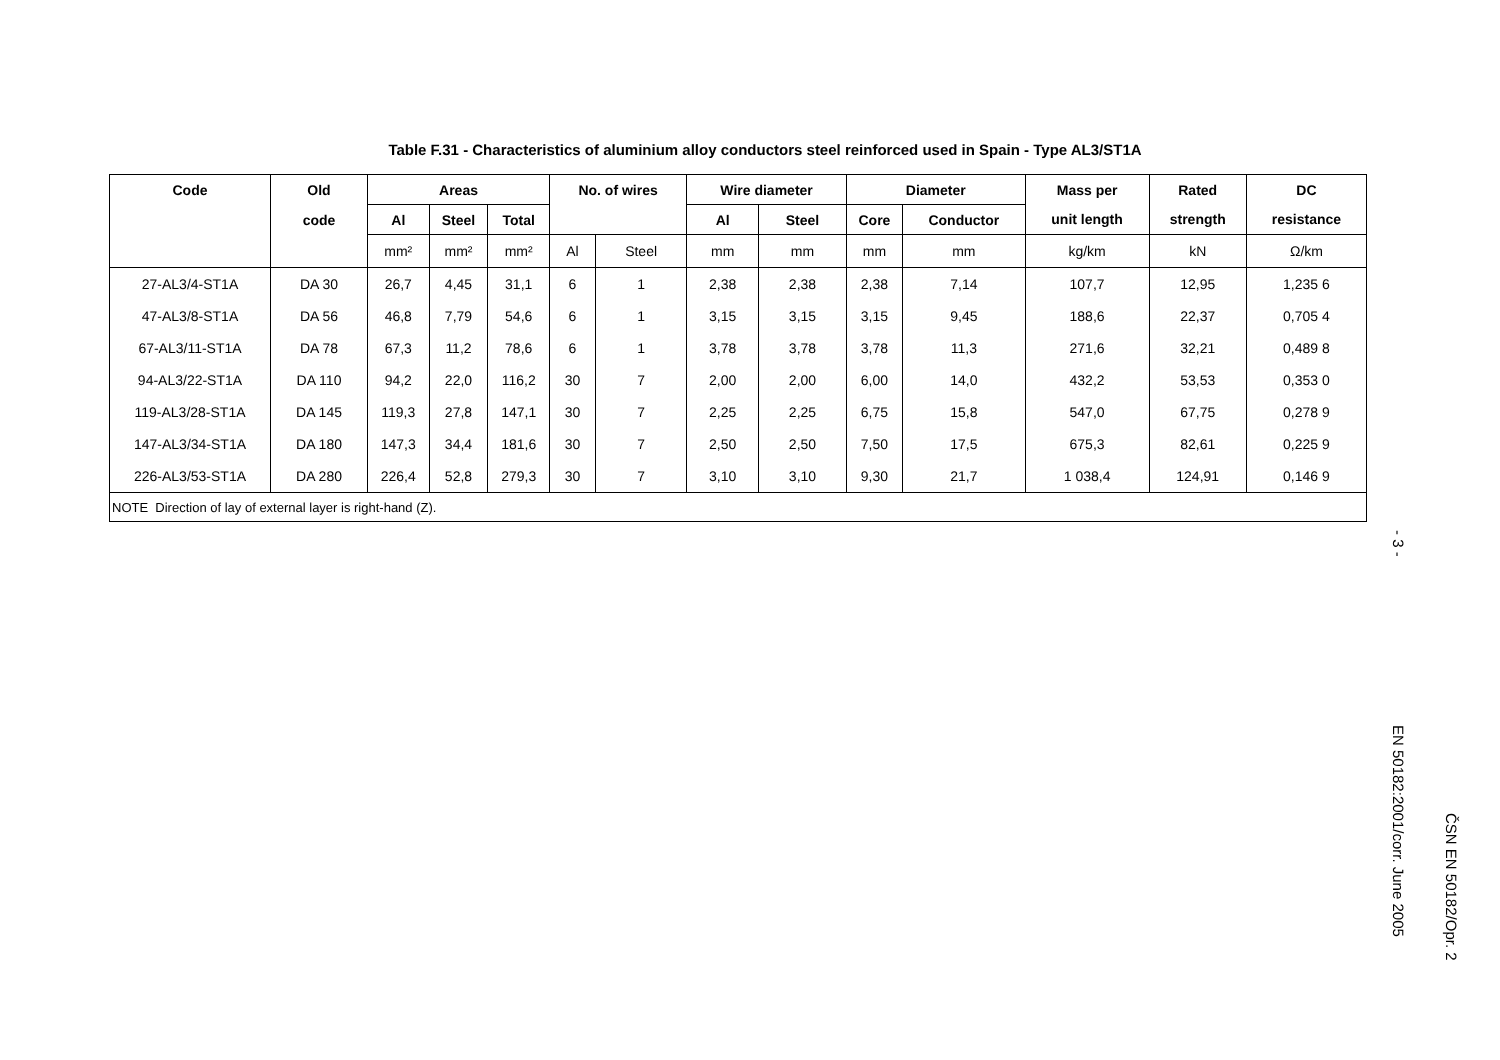Table F.31 - Characteristics of aluminium alloy conductors steel reinforced used in Spain - Type AL3/ST1A
| Code | Old | Areas | | | No. of wires | | Wire diameter | | Diameter | | Mass per | Rated | DC |
| --- | --- | --- | --- | --- | --- | --- | --- | --- | --- | --- | --- | --- | --- |
| | code | Al | Steel | Total | | | Al | Steel | Core | Conductor | unit length | strength | resistance |
| | | mm² | mm² | mm² | Al | Steel | mm | mm | mm | mm | kg/km | kN | Ω/km |
| 27-AL3/4-ST1A | DA 30 | 26,7 | 4,45 | 31,1 | 6 | 1 | 2,38 | 2,38 | 2,38 | 7,14 | 107,7 | 12,95 | 1,235 6 |
| 47-AL3/8-ST1A | DA 56 | 46,8 | 7,79 | 54,6 | 6 | 1 | 3,15 | 3,15 | 3,15 | 9,45 | 188,6 | 22,37 | 0,705 4 |
| 67-AL3/11-ST1A | DA 78 | 67,3 | 11,2 | 78,6 | 6 | 1 | 3,78 | 3,78 | 3,78 | 11,3 | 271,6 | 32,21 | 0,489 8 |
| 94-AL3/22-ST1A | DA 110 | 94,2 | 22,0 | 116,2 | 30 | 7 | 2,00 | 2,00 | 6,00 | 14,0 | 432,2 | 53,53 | 0,353 0 |
| 119-AL3/28-ST1A | DA 145 | 119,3 | 27,8 | 147,1 | 30 | 7 | 2,25 | 2,25 | 6,75 | 15,8 | 547,0 | 67,75 | 0,278 9 |
| 147-AL3/34-ST1A | DA 180 | 147,3 | 34,4 | 181,6 | 30 | 7 | 2,50 | 2,50 | 7,50 | 17,5 | 675,3 | 82,61 | 0,225 9 |
| 226-AL3/53-ST1A | DA 280 | 226,4 | 52,8 | 279,3 | 30 | 7 | 3,10 | 3,10 | 9,30 | 21,7 | 1 038,4 | 124,91 | 0,146 9 |
| NOTE Direction of lay of external layer is right-hand (Z). | | | | | | | | | | | | | |
- 3 -
EN 50182:2001/corr. June 2005
ČSN EN 50182/Opr. 2